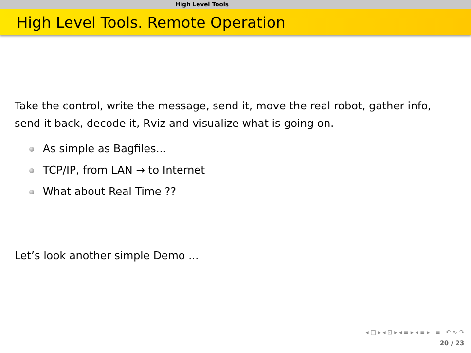High Level Tools
High Level Tools. Remote Operation
Take the control, write the message, send it, move the real robot, gather info, send it back, decode it, Rviz and visualize what is going on.
As simple as Bagfiles...
TCP/IP, from LAN → to Internet
What about Real Time ??
Let’s look another simple Demo ...
◂ □ ▸ ◂ ⊡ ▸ ◂ ≡ ▸ ◂ ≡ ▸ ≡ ↶ ∿ ↷
20 / 23